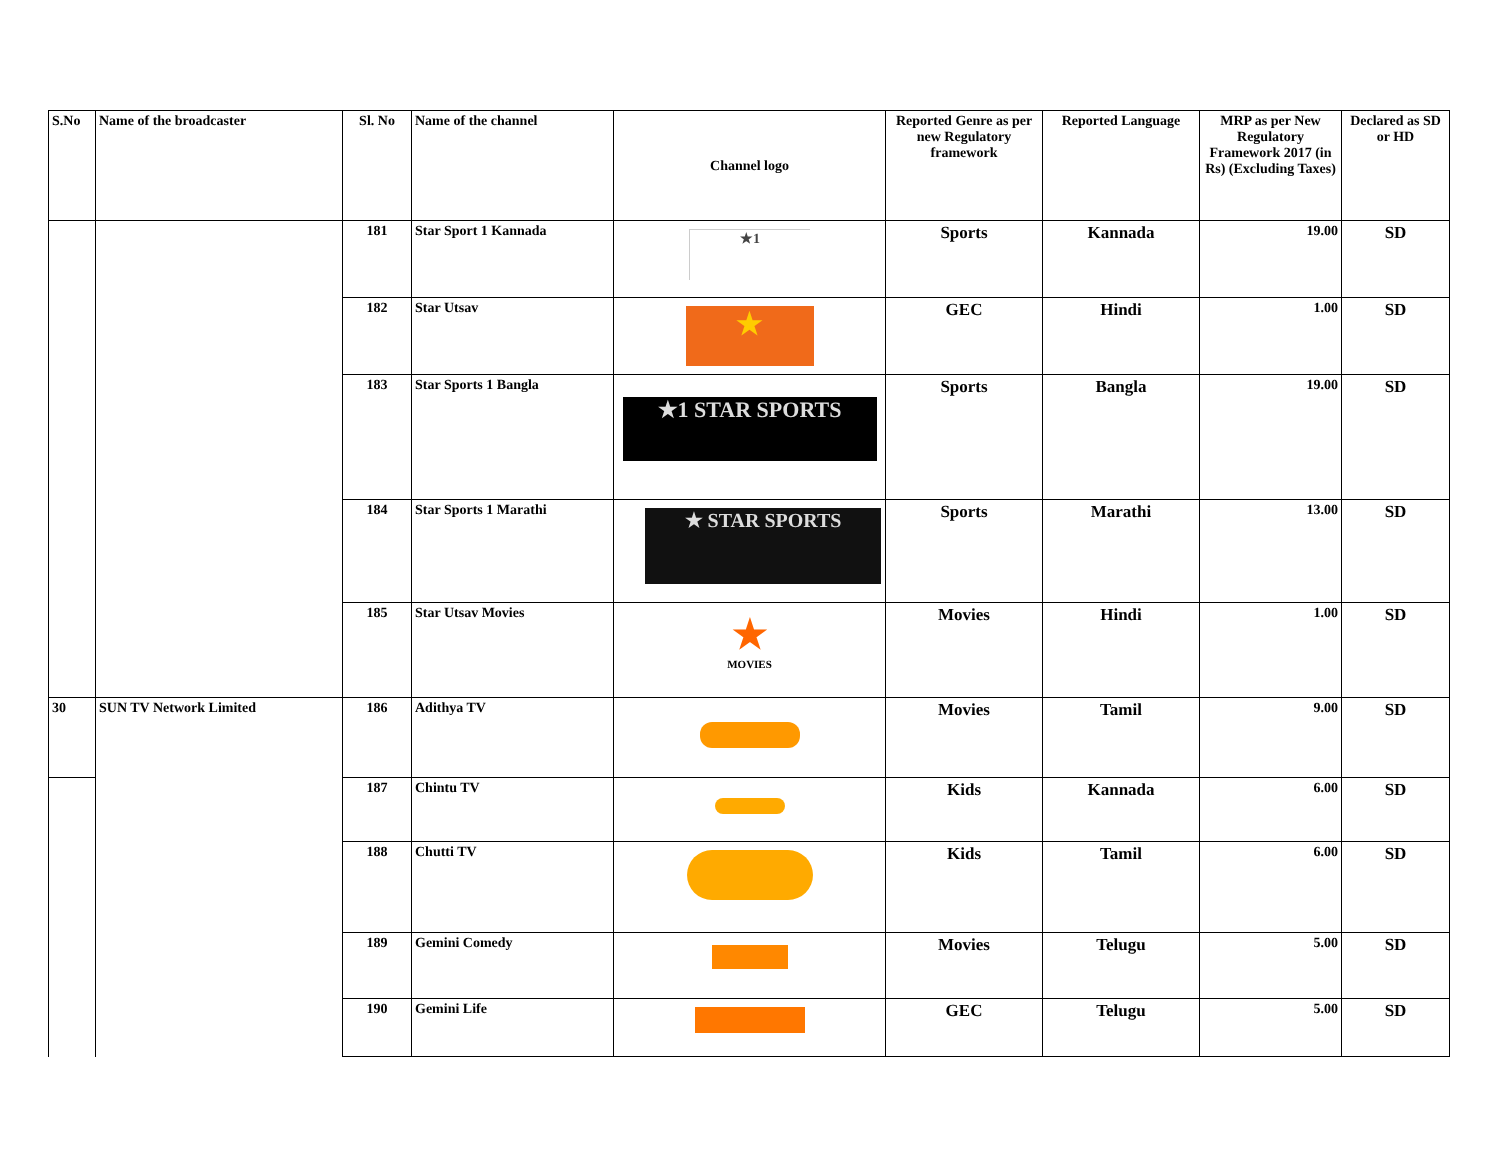| S.No | Name of the broadcaster | Sl. No | Name of the channel | Channel logo | Reported Genre as per new Regulatory framework | Reported Language | MRP as per New Regulatory Framework 2017 (in Rs) (Excluding Taxes) | Declared as SD or HD |
| --- | --- | --- | --- | --- | --- | --- | --- | --- |
| | | 181 | Star Sport 1 Kannada | ★1 | Sports | Kannada | 19.00 | SD |
| | | 182 | Star Utsav | ★ | GEC | Hindi | 1.00 | SD |
| | | 183 | Star Sports 1 Bangla | ★1 STAR SPORTS | Sports | Bangla | 19.00 | SD |
| | | 184 | Star Sports 1 Marathi | ★ STAR SPORTS | Sports | Marathi | 13.00 | SD |
| | | 185 | Star Utsav Movies | ★ MOVIES | Movies | Hindi | 1.00 | SD |
| 30 | SUN TV Network Limited | 186 | Adithya TV | | Movies | Tamil | 9.00 | SD |
| | | 187 | Chintu TV | | Kids | Kannada | 6.00 | SD |
| | | 188 | Chutti TV | | Kids | Tamil | 6.00 | SD |
| | | 189 | Gemini Comedy | | Movies | Telugu | 5.00 | SD |
| | | 190 | Gemini Life | | GEC | Telugu | 5.00 | SD |